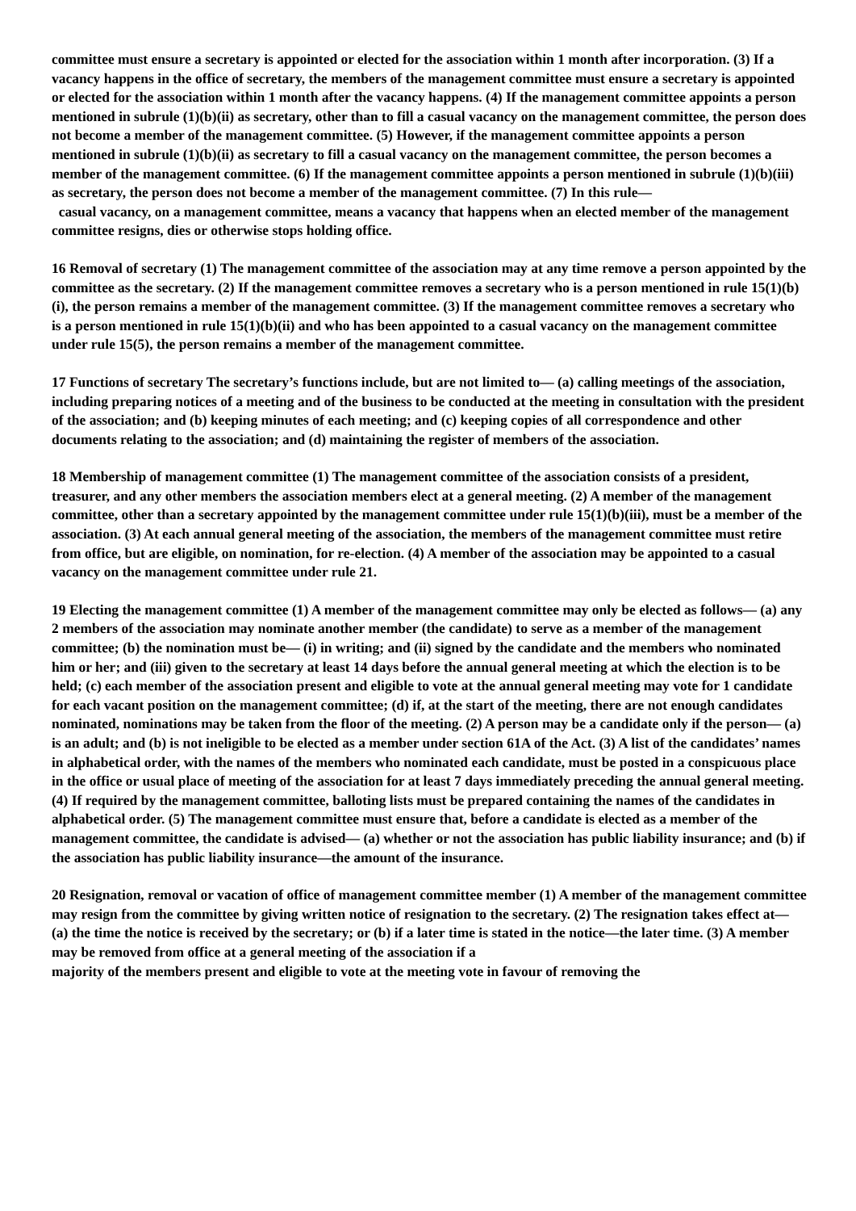committee must ensure a secretary is appointed or elected for the association within 1 month after incorporation. (3) If a vacancy happens in the office of secretary, the members of the management committee must ensure a secretary is appointed or elected for the association within 1 month after the vacancy happens. (4) If the management committee appoints a person mentioned in subrule (1)(b)(ii) as secretary, other than to fill a casual vacancy on the management committee, the person does not become a member of the management committee. (5) However, if the management committee appoints a person mentioned in subrule (1)(b)(ii) as secretary to fill a casual vacancy on the management committee, the person becomes a member of the management committee. (6) If the management committee appoints a person mentioned in subrule (1)(b)(iii) as secretary, the person does not become a member of the management committee. (7) In this rule—
casual vacancy, on a management committee, means a vacancy that happens when an elected member of the management committee resigns, dies or otherwise stops holding office.
16 Removal of secretary (1) The management committee of the association may at any time remove a person appointed by the committee as the secretary. (2) If the management committee removes a secretary who is a person mentioned in rule 15(1)(b)(i), the person remains a member of the management committee. (3) If the management committee removes a secretary who is a person mentioned in rule 15(1)(b)(ii) and who has been appointed to a casual vacancy on the management committee under rule 15(5), the person remains a member of the management committee.
17 Functions of secretary The secretary’s functions include, but are not limited to— (a) calling meetings of the association, including preparing notices of a meeting and of the business to be conducted at the meeting in consultation with the president of the association; and (b) keeping minutes of each meeting; and (c) keeping copies of all correspondence and other documents relating to the association; and (d) maintaining the register of members of the association.
18 Membership of management committee (1) The management committee of the association consists of a president, treasurer, and any other members the association members elect at a general meeting. (2) A member of the management committee, other than a secretary appointed by the management committee under rule 15(1)(b)(iii), must be a member of the association. (3) At each annual general meeting of the association, the members of the management committee must retire from office, but are eligible, on nomination, for re-election. (4) A member of the association may be appointed to a casual vacancy on the management committee under rule 21.
19 Electing the management committee (1) A member of the management committee may only be elected as follows— (a) any 2 members of the association may nominate another member (the candidate) to serve as a member of the management committee; (b) the nomination must be— (i) in writing; and (ii) signed by the candidate and the members who nominated him or her; and (iii) given to the secretary at least 14 days before the annual general meeting at which the election is to be held; (c) each member of the association present and eligible to vote at the annual general meeting may vote for 1 candidate for each vacant position on the management committee; (d) if, at the start of the meeting, there are not enough candidates nominated, nominations may be taken from the floor of the meeting. (2) A person may be a candidate only if the person— (a) is an adult; and (b) is not ineligible to be elected as a member under section 61A of the Act. (3) A list of the candidates’ names in alphabetical order, with the names of the members who nominated each candidate, must be posted in a conspicuous place in the office or usual place of meeting of the association for at least 7 days immediately preceding the annual general meeting. (4) If required by the management committee, balloting lists must be prepared containing the names of the candidates in alphabetical order. (5) The management committee must ensure that, before a candidate is elected as a member of the management committee, the candidate is advised— (a) whether or not the association has public liability insurance; and (b) if the association has public liability insurance—the amount of the insurance.
20 Resignation, removal or vacation of office of management committee member (1) A member of the management committee may resign from the committee by giving written notice of resignation to the secretary. (2) The resignation takes effect at— (a) the time the notice is received by the secretary; or (b) if a later time is stated in the notice—the later time. (3) A member may be removed from office at a general meeting of the association if a
majority of the members present and eligible to vote at the meeting vote in favour of removing the